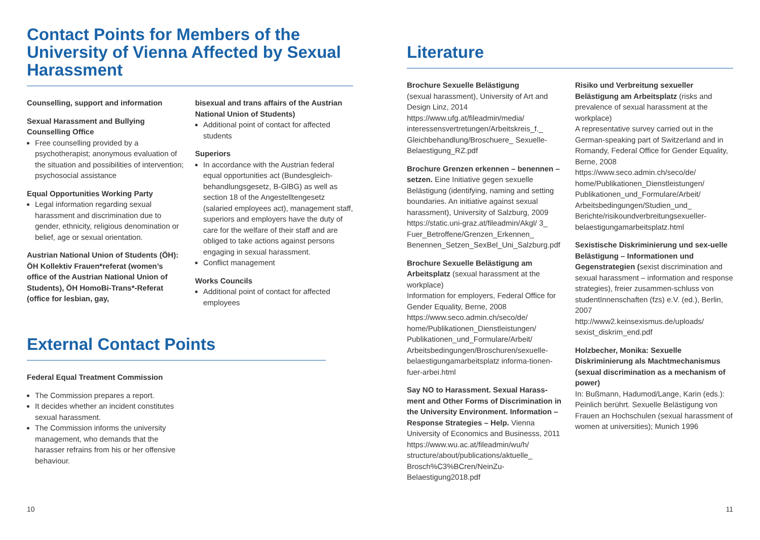Contact Points for Members of the University of Vienna Affected by Sexual Harassment
Counselling, support and information
Sexual Harassment and Bullying Counselling Office
Free counselling provided by a psychotherapist; anonymous evaluation of the situation and possibilities of intervention; psychosocial assistance
Equal Opportunities Working Party
Legal information regarding sexual harassment and discrimination due to gender, ethnicity, religious denomination or belief, age or sexual orientation.
Austrian National Union of Students (ÖH): ÖH Kollektiv Frauen*referat (women’s office of the Austrian National Union of Students), ÖH HomoBi-Trans*-Referat (office for lesbian, gay,
bisexual and trans affairs of the Austrian National Union of Students)
Additional point of contact for affected students
Superiors
In accordance with the Austrian federal equal opportunities act (Bundesgleich-behandlungsgesetz, B-GlBG) as well as section 18 of the Angestelltengesetz (salaried employees act), management staff, superiors and employers have the duty of care for the welfare of their staff and are obliged to take actions against persons engaging in sexual harassment.
Conflict management
Works Councils
Additional point of contact for affected employees
External Contact Points
Federal Equal Treatment Commission
The Commission prepares a report.
It decides whether an incident constitutes sexual harassment.
The Commission informs the university management, who demands that the harasser refrains from his or her offensive behaviour.
10
Literature
Brochure Sexuelle Belästigung
(sexual harassment), University of Art and Design Linz, 2014
https://www.ufg.at/fileadmin/media/ interessensvertretungen/Arbeitskreis_f._ Gleichbehandlung/Broschuere_ Sexuelle-Belaestigung_RZ.pdf
Brochure Grenzen erkennen – benennen – setzen. Eine Initiative gegen sexuelle Belästigung (identifying, naming and setting boundaries. An initiative against sexual harassment), University of Salzburg, 2009 https://static.uni-graz.at/fileadmin/Akgl/ 3_ Fuer_Betroffene/Grenzen_Erkennen_ Benennen_Setzen_SexBel_Uni_Salzburg.pdf
Brochure Sexuelle Belästigung am Arbeitsplatz (sexual harassment at the workplace)
Information for employers, Federal Office for Gender Equality, Berne, 2008 https://www.seco.admin.ch/seco/de/ home/Publikationen_Dienstleistungen/ Publikationen_und_Formulare/Arbeit/ Arbeitsbedingungen/Broschuren/sexuelle-belaestigungamarbeitsplatz informa-tionen-fuer-arbei.html
Say NO to Harassment. Sexual Harass-ment and Other Forms of Discrimination in the University Environment. Information – Response Strategies – Help. Vienna University of Economics and Businesss, 2011
https://www.wu.ac.at/fileadmin/wu/h/ structure/about/publications/aktuelle_ Brosch%C3%BCren/NeinZu-Belaestigung2018.pdf
Risiko und Verbreitung sexueller Belästigung am Arbeitsplatz (risks and prevalence of sexual harassment at the workplace)
A representative survey carried out in the German-speaking part of Switzerland and in Romandy, Federal Office for Gender Equality, Berne, 2008
https://www.seco.admin.ch/seco/de/ home/Publikationen_Dienstleistungen/ Publikationen_und_Formulare/Arbeit/ Arbeitsbedingungen/Studien_und_ Berichte/risikoundverbreitungsexueller-belaestigungamarbeitsplatz.html
Sexistische Diskriminierung und sex-uelle Belästigung – Informationen und Gegenstrategien (sexist discrimination and sexual harassment – information and response strategies), freier zusammen-schluss von studentInnenschaften (fzs) e.V. (ed.), Berlin, 2007
http://www2.keinsexismus.de/uploads/ sexist_diskrim_end.pdf
Holzbecher, Monika: Sexuelle Diskriminierung als Machtmechanismus (sexual discrimination as a mechanism of power)
In: Bußmann, Hadumod/Lange, Karin (eds.): Peinlich berührt. Sexuelle Belästigung von Frauen an Hochschulen (sexual harassment of women at universities); Munich 1996
11